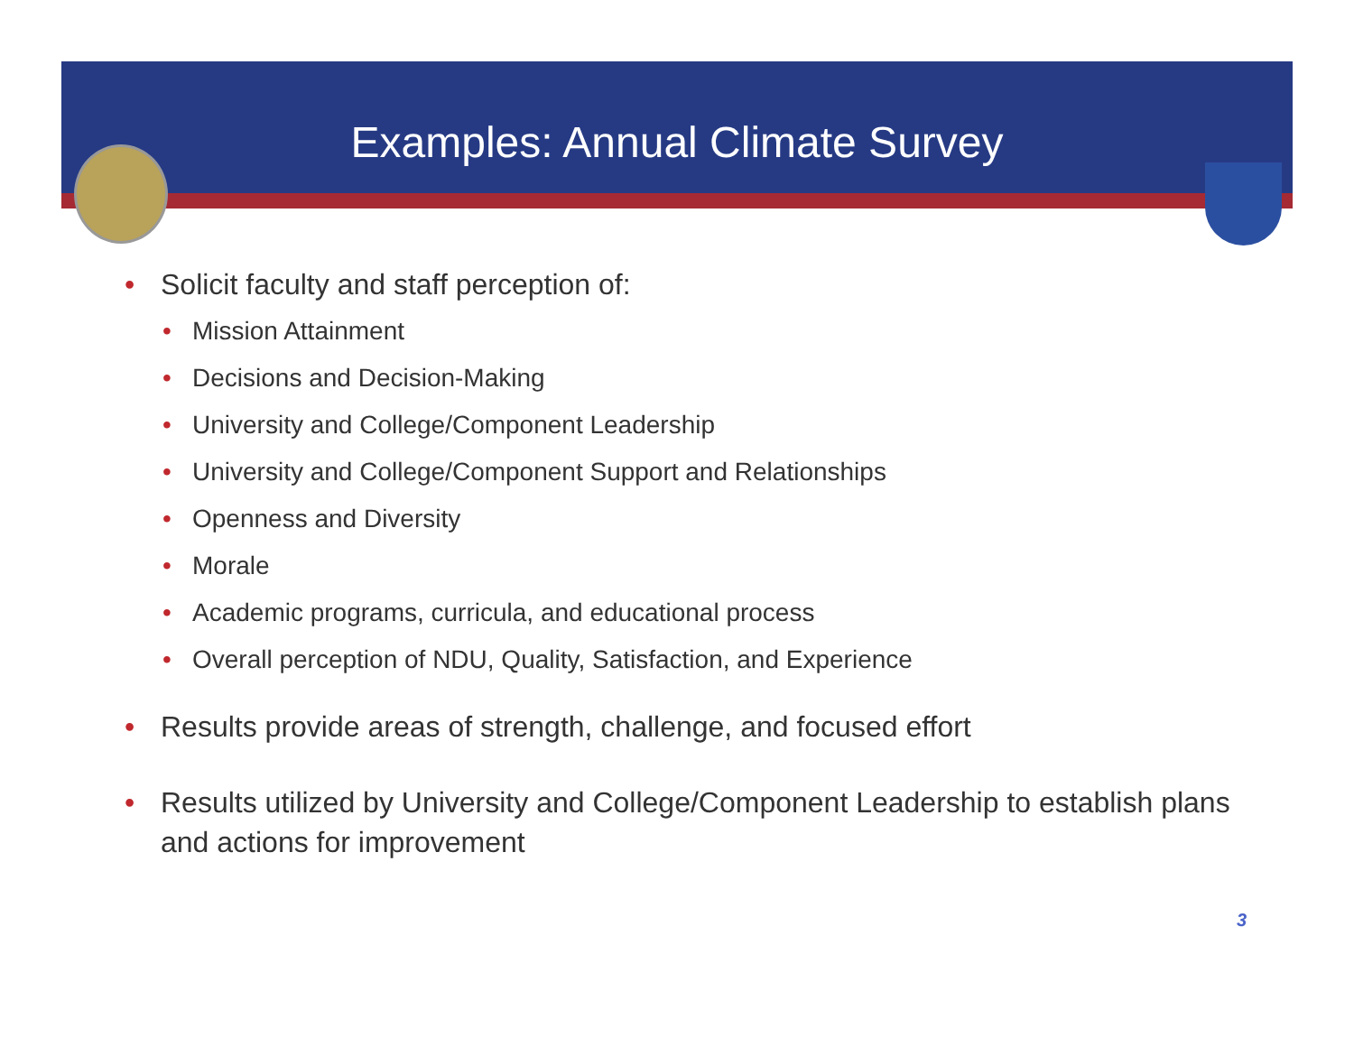Examples: Annual Climate Survey
• Solicit faculty and staff perception of:
• Mission Attainment
• Decisions and Decision-Making
• University and College/Component Leadership
• University and College/Component Support and Relationships
• Openness and Diversity
• Morale
• Academic programs, curricula, and educational process
• Overall perception of NDU, Quality, Satisfaction, and Experience
• Results provide areas of strength, challenge, and focused effort
• Results utilized by University and College/Component Leadership to establish plans and actions for improvement
3